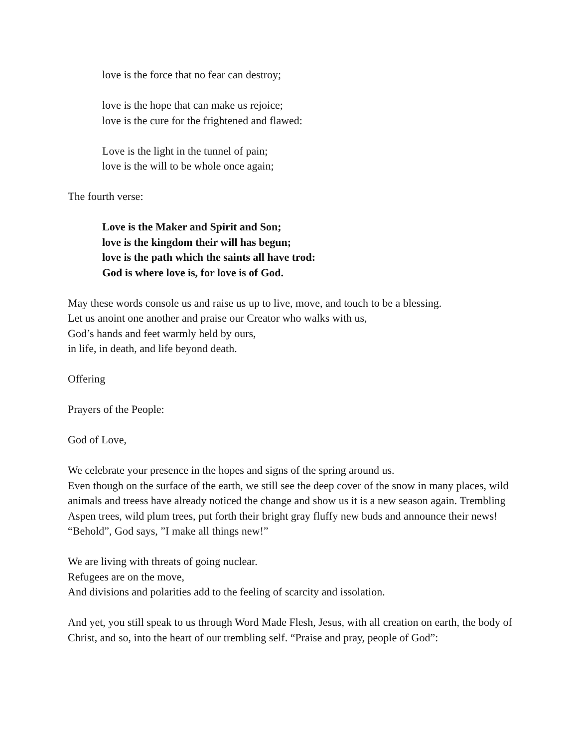love is the force that no fear can destroy;
love is the hope that can make us rejoice;
love is the cure for the frightened and flawed:
Love is the light in the tunnel of pain;
love is the will to be whole once again;
The fourth verse:
Love is the Maker and Spirit and Son;
love is the kingdom their will has begun;
love is the path which the saints all have trod:
God is where love is, for love is of God.
May these words console us and raise us up to live, move, and touch to be a blessing.
Let us anoint one another and praise our Creator who walks with us,
God’s hands and feet warmly held by ours,
in life, in death, and life beyond death.
Offering
Prayers of the People:
God of Love,
We celebrate your presence in the hopes and signs of the spring around us.
Even though on the surface of the earth, we still see the deep cover of the snow in many places, wild animals and treess have already noticed the change and show us it is a new season again. Trembling Aspen trees, wild plum trees, put forth their bright gray fluffy new buds and announce their news! “Behold”, God says, ”I make all things new!”
We are living with threats of going nuclear.
Refugees are on the move,
And divisions and polarities add to the feeling of scarcity and issolation.
And yet, you still speak to us through Word Made Flesh, Jesus, with all creation on earth, the body of Christ, and so, into the heart of our trembling self. “Praise and pray, people of God”: